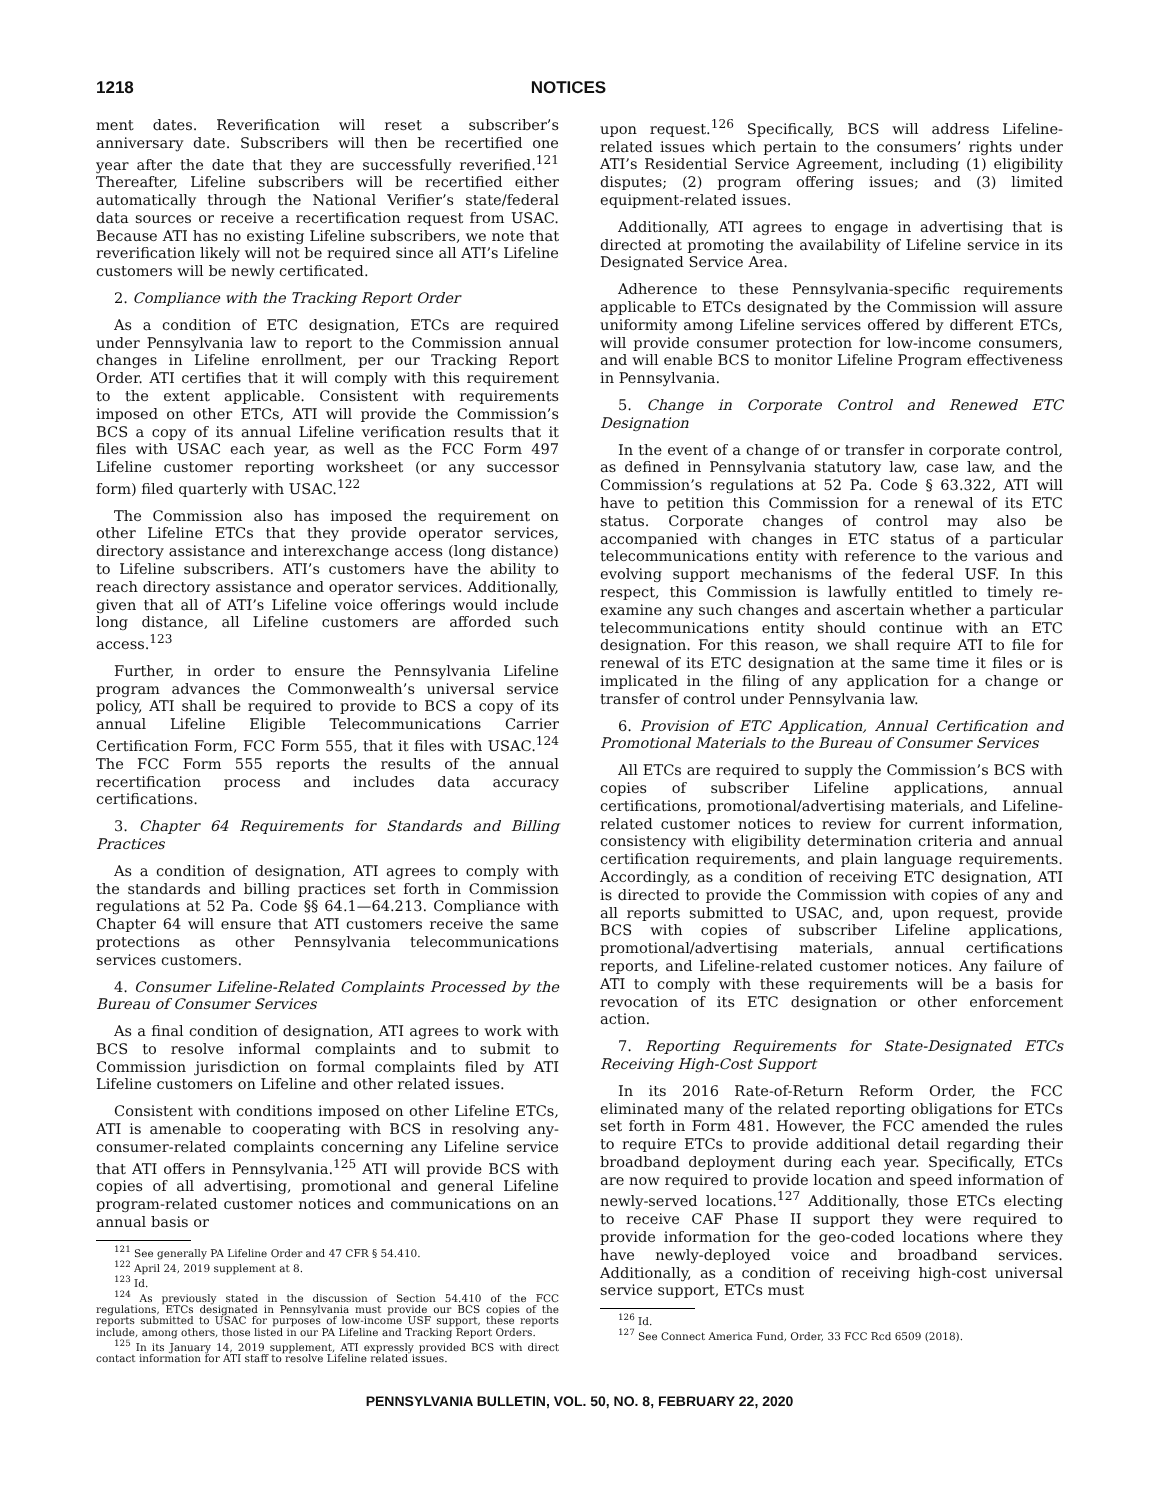1218 NOTICES
ment dates. Reverification will reset a subscriber’s anniversary date. Subscribers will then be recertified one year after the date that they are successfully reverified.<sup>121</sup> Thereafter, Lifeline subscribers will be recertified either automatically through the National Verifier’s state/federal data sources or receive a recertification request from USAC. Because ATI has no existing Lifeline subscribers, we note that reverification likely will not be required since all ATI’s Lifeline customers will be newly certificated.
2. Compliance with the Tracking Report Order
As a condition of ETC designation, ETCs are required under Pennsylvania law to report to the Commission annual changes in Lifeline enrollment, per our Tracking Report Order. ATI certifies that it will comply with this requirement to the extent applicable. Consistent with requirements imposed on other ETCs, ATI will provide the Commission’s BCS a copy of its annual Lifeline verification results that it files with USAC each year, as well as the FCC Form 497 Lifeline customer reporting worksheet (or any successor form) filed quarterly with USAC.<sup>122</sup>
The Commission also has imposed the requirement on other Lifeline ETCs that they provide operator services, directory assistance and interexchange access (long distance) to Lifeline subscribers. ATI’s customers have the ability to reach directory assistance and operator services. Additionally, given that all of ATI’s Lifeline voice offerings would include long distance, all Lifeline customers are afforded such access.<sup>123</sup>
Further, in order to ensure the Pennsylvania Lifeline program advances the Commonwealth’s universal service policy, ATI shall be required to provide to BCS a copy of its annual Lifeline Eligible Telecommunications Carrier Certification Form, FCC Form 555, that it files with USAC.<sup>124</sup> The FCC Form 555 reports the results of the annual recertification process and includes data accuracy certifications.
3. Chapter 64 Requirements for Standards and Billing Practices
As a condition of designation, ATI agrees to comply with the standards and billing practices set forth in Commission regulations at 52 Pa. Code §§ 64.1—64.213. Compliance with Chapter 64 will ensure that ATI customers receive the same protections as other Pennsylvania telecommunications services customers.
4. Consumer Lifeline-Related Complaints Processed by the Bureau of Consumer Services
As a final condition of designation, ATI agrees to work with BCS to resolve informal complaints and to submit to Commission jurisdiction on formal complaints filed by ATI Lifeline customers on Lifeline and other related issues.
Consistent with conditions imposed on other Lifeline ETCs, ATI is amenable to cooperating with BCS in resolving any-consumer-related complaints concerning any Lifeline service that ATI offers in Pennsylvania.<sup>125</sup> ATI will provide BCS with copies of all advertising, promotional and general Lifeline program-related customer notices and communications on an annual basis or
<sup>121</sup> See generally PA Lifeline Order and 47 CFR § 54.410.
<sup>122</sup> April 24, 2019 supplement at 8.
<sup>123</sup> Id.
<sup>124</sup> As previously stated in the discussion of Section 54.410 of the FCC regulations, ETCs designated in Pennsylvania must provide our BCS copies of the reports submitted to USAC for purposes of low-income USF support, these reports include, among others, those listed in our PA Lifeline and Tracking Report Orders.
<sup>125</sup> In its January 14, 2019 supplement, ATI expressly provided BCS with direct contact information for ATI staff to resolve Lifeline related issues.
upon request.<sup>126</sup> Specifically, BCS will address Lifeline-related issues which pertain to the consumers’ rights under ATI’s Residential Service Agreement, including (1) eligibility disputes; (2) program offering issues; and (3) limited equipment-related issues.
Additionally, ATI agrees to engage in advertising that is directed at promoting the availability of Lifeline service in its Designated Service Area.
Adherence to these Pennsylvania-specific requirements applicable to ETCs designated by the Commission will assure uniformity among Lifeline services offered by different ETCs, will provide consumer protection for low-income consumers, and will enable BCS to monitor Lifeline Program effectiveness in Pennsylvania.
5. Change in Corporate Control and Renewed ETC Designation
In the event of a change of or transfer in corporate control, as defined in Pennsylvania statutory law, case law, and the Commission’s regulations at 52 Pa. Code § 63.322, ATI will have to petition this Commission for a renewal of its ETC status. Corporate changes of control may also be accompanied with changes in ETC status of a particular telecommunications entity with reference to the various and evolving support mechanisms of the federal USF. In this respect, this Commission is lawfully entitled to timely re-examine any such changes and ascertain whether a particular telecommunications entity should continue with an ETC designation. For this reason, we shall require ATI to file for renewal of its ETC designation at the same time it files or is implicated in the filing of any application for a change or transfer of control under Pennsylvania law.
6. Provision of ETC Application, Annual Certification and Promotional Materials to the Bureau of Consumer Services
All ETCs are required to supply the Commission’s BCS with copies of subscriber Lifeline applications, annual certifications, promotional/advertising materials, and Lifeline-related customer notices to review for current information, consistency with eligibility determination criteria and annual certification requirements, and plain language requirements. Accordingly, as a condition of receiving ETC designation, ATI is directed to provide the Commission with copies of any and all reports submitted to USAC, and, upon request, provide BCS with copies of subscriber Lifeline applications, promotional/advertising materials, annual certifications reports, and Lifeline-related customer notices. Any failure of ATI to comply with these requirements will be a basis for revocation of its ETC designation or other enforcement action.
7. Reporting Requirements for State-Designated ETCs Receiving High-Cost Support
In its 2016 Rate-of-Return Reform Order, the FCC eliminated many of the related reporting obligations for ETCs set forth in Form 481. However, the FCC amended the rules to require ETCs to provide additional detail regarding their broadband deployment during each year. Specifically, ETCs are now required to provide location and speed information of newly-served locations.<sup>127</sup> Additionally, those ETCs electing to receive CAF Phase II support they were required to provide information for the geo-coded locations where they have newly-deployed voice and broadband services. Additionally, as a condition of receiving high-cost universal service support, ETCs must
<sup>126</sup> Id.
<sup>127</sup> See Connect America Fund, Order, 33 FCC Rcd 6509 (2018).
PENNSYLVANIA BULLETIN, VOL. 50, NO. 8, FEBRUARY 22, 2020